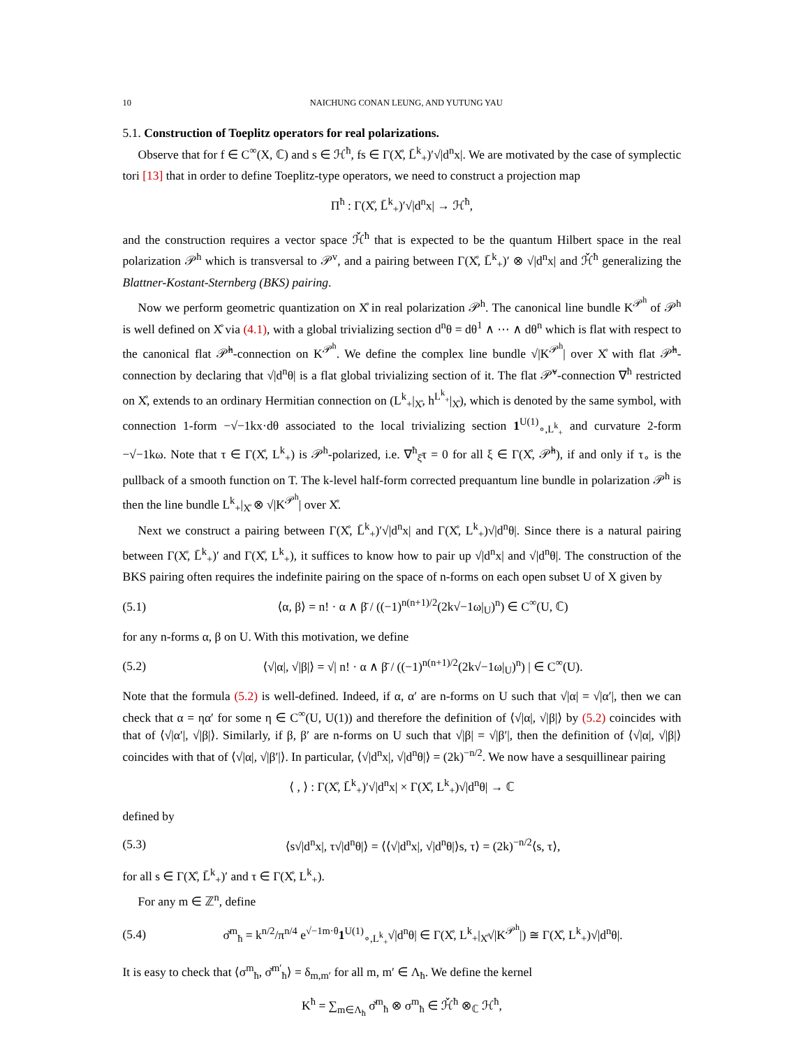10 NAICHUNG CONAN LEUNG, AND YUTUNG YAU
5.1. Construction of Toeplitz operators for real polarizations.
Observe that for f ∈ C<sup>∞</sup>(X, ℂ) and s ∈ ℋ<sup>ħ</sup>, fs ∈ Γ(X̊, L̄<sup>k</sup><sub>+</sub>)′√|d<sup>n</sup>x|. We are motivated by the case of symplectic tori [13] that in order to define Toeplitz-type operators, we need to construct a projection map
Π<sup>ħ</sup> : Γ(X̊, L̄<sup>k</sup><sub>+</sub>)′√|d<sup>n</sup>x| → ℋ<sup>ħ</sup>,
and the construction requires a vector space ℋ̌<sup>ħ</sup> that is expected to be the quantum Hilbert space in the real polarization 𝒫<sup>h</sup> which is transversal to 𝒫<sup>v</sup>, and a pairing between Γ(X̊, L̄<sup>k</sup><sub>+</sub>)′ ⊗ √|d<sup>n</sup>x| and ℋ̌<sup>ħ</sup> generalizing the Blattner-Kostant-Sternberg (BKS) pairing.
Now we perform geometric quantization on X̊ in real polarization 𝒫<sup>h</sup>. The canonical line bundle K<sup>𝒫<sup>h</sup></sup> of 𝒫<sup>h</sup> is well defined on X̊ via (4.1), with a global trivializing section d<sup>n</sup>θ = dθ<sup>1</sup> ∧ ⋯ ∧ dθ<sup>n</sup> which is flat with respect to the canonical flat 𝒫̄<sup>h</sup>-connection on K<sup>𝒫<sup>h</sup></sup>. We define the complex line bundle √|K<sup>𝒫<sup>h</sup></sup>| over X̊ with flat 𝒫̄<sup>h</sup>-connection by declaring that √|d<sup>n</sup>θ| is a flat global trivializing section of it. The flat 𝒫̄<sup>v</sup>-connection ∇<sup>ħ</sup> restricted on X̊, extends to an ordinary Hermitian connection on (L<sup>k</sup><sub>+</sub>|<sub>X̊</sub>, h<sup>L<sup>k</sup><sub>+</sub></sup>|<sub>X̊</sub>), which is denoted by the same symbol, with connection 1-form −√−1kx·dθ associated to the local trivializing section 1<sup>U(1)</sup><sub>∘,L<sup>k</sup><sub>+</sub></sub> and curvature 2-form −√−1kω. Note that τ ∈ Γ(X̊, L<sup>k</sup><sub>+</sub>) is 𝒫<sup>h</sup>-polarized, i.e. ∇<sup>ħ</sup><sub>ξ̄</sub>τ = 0 for all ξ ∈ Γ(X̊, 𝒫̄<sup>h</sup>), if and only if τ<sub>∘</sub> is the pullback of a smooth function on T. The k-level half-form corrected prequantum line bundle in polarization 𝒫<sup>h</sup> is then the line bundle L<sup>k</sup><sub>+</sub>|<sub>X̊</sub> ⊗ √|K<sup>𝒫<sup>h</sup></sup>| over X̊.
Next we construct a pairing between Γ(X̊, L̄<sup>k</sup><sub>+</sub>)′√|d<sup>n</sup>x| and Γ(X̊, L<sup>k</sup><sub>+</sub>)√|d<sup>n</sup>θ|. Since there is a natural pairing between Γ(X̊, L̄<sup>k</sup><sub>+</sub>)′ and Γ(X̊, L<sup>k</sup><sub>+</sub>), it suffices to know how to pair up √|d<sup>n</sup>x| and √|d<sup>n</sup>θ|. The construction of the BKS pairing often requires the indefinite pairing on the space of n-forms on each open subset U of X given by
(5.1) ⟨α, β⟩ = n! · α ∧ β̄ / ((−1)<sup>n(n+1)/2</sup>(2k√−1ω|<sub>U</sub>)<sup>n</sup>) ∈ C<sup>∞</sup>(U, ℂ)
for any n-forms α, β on U. With this motivation, we define
(5.2) ⟨√|α|, √|β|⟩ = √| n! · α ∧ β̄ / ((−1)<sup>n(n+1)/2</sup>(2k√−1ω|<sub>U</sub>)<sup>n</sup>) | ∈ C<sup>∞</sup>(U).
Note that the formula (5.2) is well-defined. Indeed, if α, α′ are n-forms on U such that √|α| = √|α′|, then we can check that α = ηα′ for some η ∈ C<sup>∞</sup>(U, U(1)) and therefore the definition of ⟨√|α|, √|β|⟩ by (5.2) coincides with that of ⟨√|α′|, √|β|⟩. Similarly, if β, β′ are n-forms on U such that √|β| = √|β′|, then the definition of ⟨√|α|, √|β|⟩ coincides with that of ⟨√|α|, √|β′|⟩. In particular, ⟨√|d<sup>n</sup>x|, √|d<sup>n</sup>θ|⟩ = (2k)<sup>−n/2</sup>. We now have a sesquillinear pairing
⟨ , ⟩ : Γ(X̊, L̄<sup>k</sup><sub>+</sub>)′√|d<sup>n</sup>x| × Γ(X̊, L<sup>k</sup><sub>+</sub>)√|d<sup>n</sup>θ| → ℂ
defined by
(5.3) ⟨s√|d<sup>n</sup>x|, τ√|d<sup>n</sup>θ|⟩ = ⟨⟨√|d<sup>n</sup>x|, √|d<sup>n</sup>θ|⟩s, τ⟩ = (2k)<sup>−n/2</sup>⟨s, τ⟩,
for all s ∈ Γ(X̊, L̄<sup>k</sup><sub>+</sub>)′ and τ ∈ Γ(X̊, L<sup>k</sup><sub>+</sub>).
For any m ∈ ℤ<sup>n</sup>, define
(5.4) σ̌<sup>m</sup><sub>ħ</sub> = k<sup>n/2</sup>/π<sup>n/4</sup> e<sup>√−1m·θ</sup>1<sup>U(1)</sup><sub>∘,L<sup>k</sup><sub>+</sub></sub>√|d<sup>n</sup>θ| ∈ Γ(X̊, L<sup>k</sup><sub>+</sub>|<sub>X̊</sub>√|K<sup>𝒫<sup>h</sup></sup>|) ≅ Γ(X̊, L<sup>k</sup><sub>+</sub>)√|d<sup>n</sup>θ|.
It is easy to check that ⟨σ<sup>m</sup><sub>ħ</sub>, σ̌<sup>m′</sup><sub>ħ</sub>⟩ = δ<sub>m,m′</sub> for all m, m′ ∈ Λ<sub>ħ</sub>. We define the kernel
K<sup>ħ</sup> = ∑<sub>m∈Λ<sub>ħ</sub></sub> σ̌<sup>m</sup><sub>ħ</sub> ⊗ σ<sup>m</sup><sub>ħ</sub> ∈ ℋ̌<sup>ħ</sup> ⊗<sub>ℂ</sub> ℋ<sup>ħ</sup>,